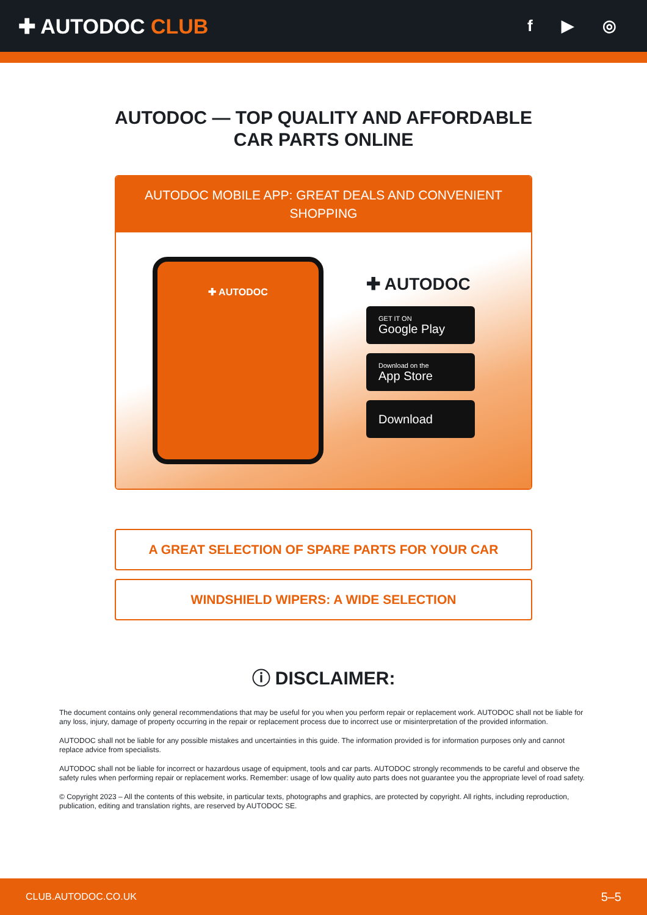✚ AUTODOC CLUB
f ▶ ◎
AUTODOC — TOP QUALITY AND AFFORDABLE CAR PARTS ONLINE
AUTODOC MOBILE APP: GREAT DEALS AND CONVENIENT SHOPPING
✚ AUTODOC
✚ AUTODOC
GET IT ON
Google Play
Download on the
App Store
Download
A GREAT SELECTION OF SPARE PARTS FOR YOUR CAR
WINDSHIELD WIPERS: A WIDE SELECTION
ⓘ DISCLAIMER:
The document contains only general recommendations that may be useful for you when you perform repair or replacement work. AUTODOC shall not be liable for any loss, injury, damage of property occurring in the repair or replacement process due to incorrect use or misinterpretation of the provided information.
AUTODOC shall not be liable for any possible mistakes and uncertainties in this guide. The information provided is for information purposes only and cannot replace advice from specialists.
AUTODOC shall not be liable for incorrect or hazardous usage of equipment, tools and car parts. AUTODOC strongly recommends to be careful and observe the safety rules when performing repair or replacement works. Remember: usage of low quality auto parts does not guarantee you the appropriate level of road safety.
© Copyright 2023 – All the contents of this website, in particular texts, photographs and graphics, are protected by copyright. All rights, including reproduction, publication, editing and translation rights, are reserved by AUTODOC SE.
CLUB.AUTODOC.CO.UK 5–5